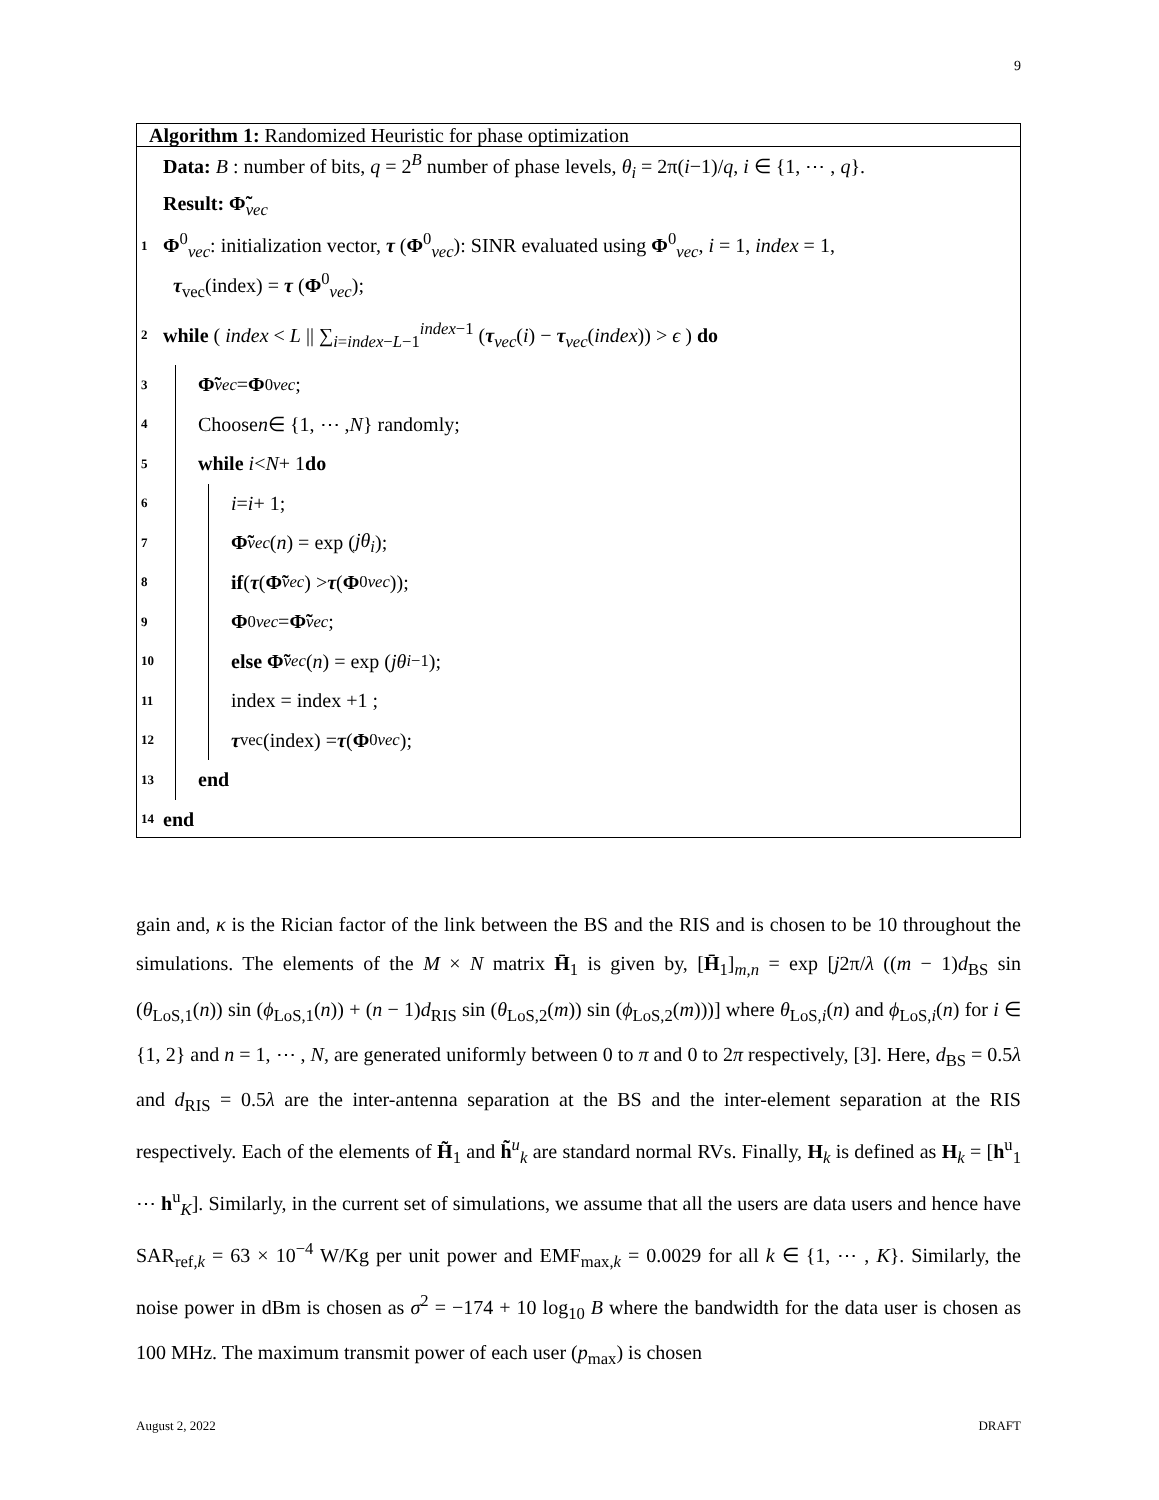9
Algorithm 1: Randomized Heuristic for phase optimization
Data: B : number of bits, q = 2<sup>B</sup> number of phase levels, θ<sub>i</sub> = 2π(i−1)/q, i ∈ {1, ⋯ , q}.
Result: Φ̃<sub>vec</sub>
1 Φ<sup>0</sup><sub>vec</sub>: initialization vector, τ (Φ<sup>0</sup><sub>vec</sub>): SINR evaluated using Φ<sup>0</sup><sub>vec</sub>, i = 1, index = 1,
τ<sub>vec</sub>(index) = τ (Φ<sup>0</sup><sub>vec</sub>);
2 while ( index < L || ∑<sub>i=index−L−1</sub><sup>index−1</sup> (τ<sub>vec</sub>(i) − τ<sub>vec</sub>(index)) > ϵ ) do
3 Φ̃<sub>vec</sub> = Φ<sup>0</sup><sub>vec</sub>;
4 Choose n ∈ {1, ⋯ , N } randomly;
5 while i < N + 1 do
6 i = i + 1;
7 Φ̃<sub>vec</sub> (n) = exp (jθ<sub>i</sub>);
8 if (τ (Φ̃<sub>vec</sub>) > τ (Φ<sup>0</sup><sub>vec</sub>));
9 Φ<sup>0</sup><sub>vec</sub> = Φ̃<sub>vec</sub>;
10 else Φ̃<sub>vec</sub> (n) = exp (jθ<sub>i−1</sub>);
11 index = index +1 ;
12 τ<sub>vec</sub>(index) = τ (Φ<sup>0</sup><sub>vec</sub>);
13 end
14 end
gain and, κ is the Rician factor of the link between the BS and the RIS and is chosen to be 10 throughout the simulations. The elements of the M × N matrix H̄<sub>1</sub> is given by, [H̄<sub>1</sub>]<sub>m,n</sub> = exp [j2π/λ ((m − 1)d<sub>BS</sub> sin (θ<sub>LoS,1</sub>(n)) sin (ϕ<sub>LoS,1</sub>(n)) + (n − 1)d<sub>RIS</sub> sin (θ<sub>LoS,2</sub>(m)) sin (ϕ<sub>LoS,2</sub>(m)))] where θ<sub>LoS,i</sub>(n) and ϕ<sub>LoS,i</sub>(n) for i ∈ {1, 2} and n = 1, ⋯ , N, are generated uniformly between 0 to π and 0 to 2π respectively, [3]. Here, d<sub>BS</sub> = 0.5λ and d<sub>RIS</sub> = 0.5λ are the inter-antenna separation at the BS and the inter-element separation at the RIS respectively. Each of the elements of H̃<sub>1</sub> and h̃<sup>u</sup><sub>k</sub> are standard normal RVs. Finally, H<sub>k</sub> is defined as H<sub>k</sub> = [h<sup>u</sup><sub>1</sub> ⋯ h<sup>u</sup><sub>K</sub>]. Similarly, in the current set of simulations, we assume that all the users are data users and hence have SAR<sub>ref,k</sub> = 63 × 10<sup>−4</sup> W/Kg per unit power and EMF<sub>max,k</sub> = 0.0029 for all k ∈ {1, ⋯ , K}. Similarly, the noise power in dBm is chosen as σ<sup>2</sup> = −174 + 10 log<sub>10</sub> B where the bandwidth for the data user is chosen as 100 MHz. The maximum transmit power of each user (p<sub>max</sub>) is chosen
August 2, 2022 DRAFT